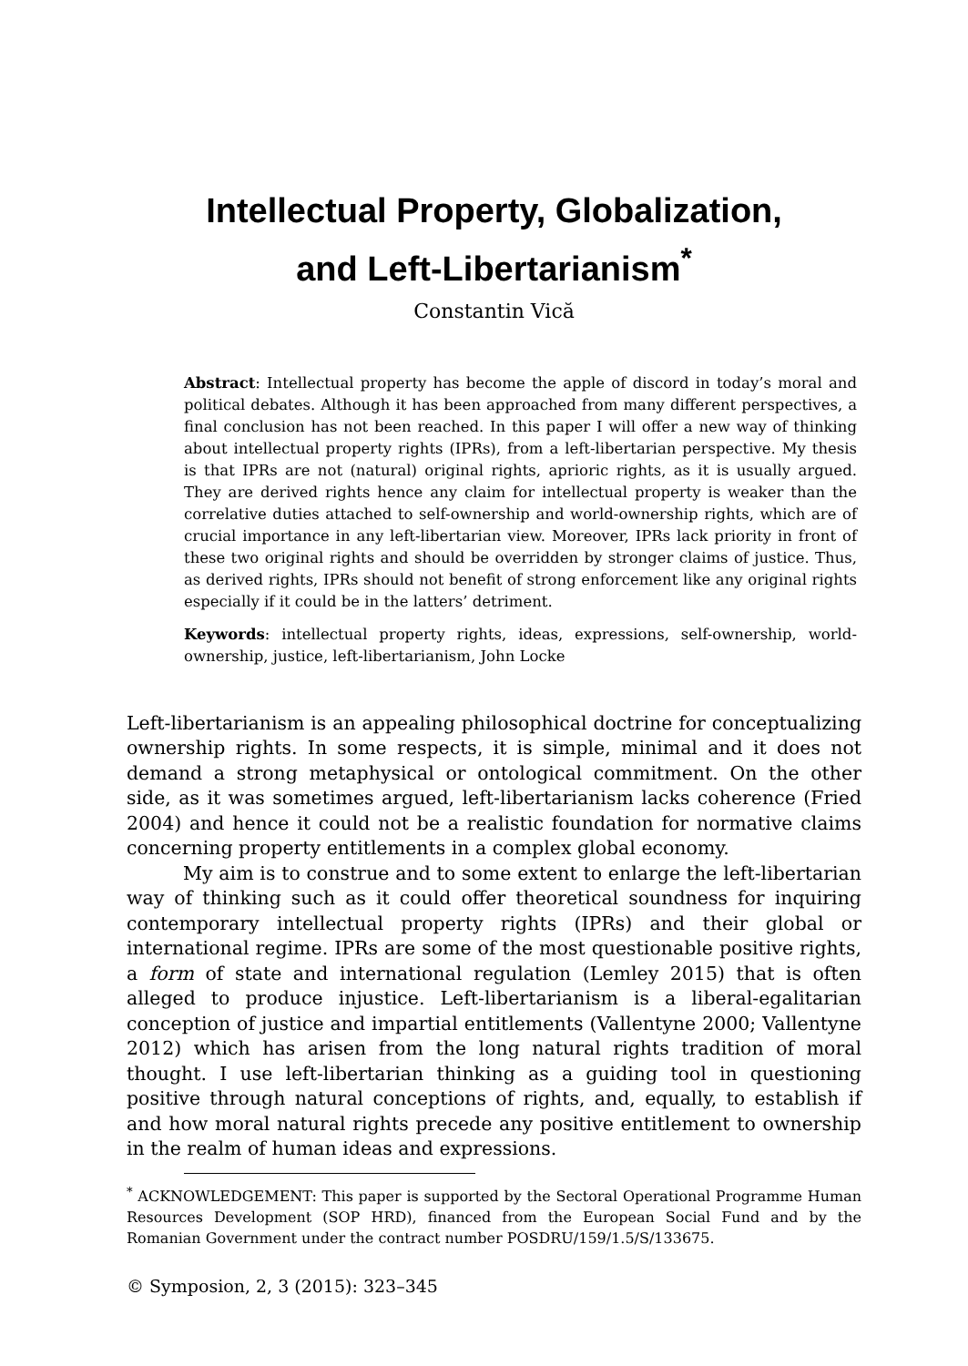Intellectual Property, Globalization,
and Left-Libertarianism<sup>*</sup>
Constantin Vică
Abstract: Intellectual property has become the apple of discord in today’s moral and political debates. Although it has been approached from many different perspectives, a final conclusion has not been reached. In this paper I will offer a new way of thinking about intellectual property rights (IPRs), from a left-libertarian perspective. My thesis is that IPRs are not (natural) original rights, aprioric rights, as it is usually argued. They are derived rights hence any claim for intellectual property is weaker than the correlative duties attached to self-ownership and world-ownership rights, which are of crucial importance in any left-libertarian view. Moreover, IPRs lack priority in front of these two original rights and should be overridden by stronger claims of justice. Thus, as derived rights, IPRs should not benefit of strong enforcement like any original rights especially if it could be in the latters’ detriment.
Keywords: intellectual property rights, ideas, expressions, self-ownership, world-ownership, justice, left-libertarianism, John Locke
Left-libertarianism is an appealing philosophical doctrine for conceptualizing ownership rights. In some respects, it is simple, minimal and it does not demand a strong metaphysical or ontological commitment. On the other side, as it was sometimes argued, left-libertarianism lacks coherence (Fried 2004) and hence it could not be a realistic foundation for normative claims concerning property entitlements in a complex global economy.
My aim is to construe and to some extent to enlarge the left-libertarian way of thinking such as it could offer theoretical soundness for inquiring contemporary intellectual property rights (IPRs) and their global or international regime. IPRs are some of the most questionable positive rights, a form of state and international regulation (Lemley 2015) that is often alleged to produce injustice. Left-libertarianism is a liberal-egalitarian conception of justice and impartial entitlements (Vallentyne 2000; Vallentyne 2012) which has arisen from the long natural rights tradition of moral thought. I use left-libertarian thinking as a guiding tool in questioning positive through natural conceptions of rights, and, equally, to establish if and how moral natural rights precede any positive entitlement to ownership in the realm of human ideas and expressions.
<sup>*</sup> ACKNOWLEDGEMENT: This paper is supported by the Sectoral Operational Programme Human Resources Development (SOP HRD), financed from the European Social Fund and by the Romanian Government under the contract number POSDRU/159/1.5/S/133675.
© Symposion, 2, 3 (2015): 323–345